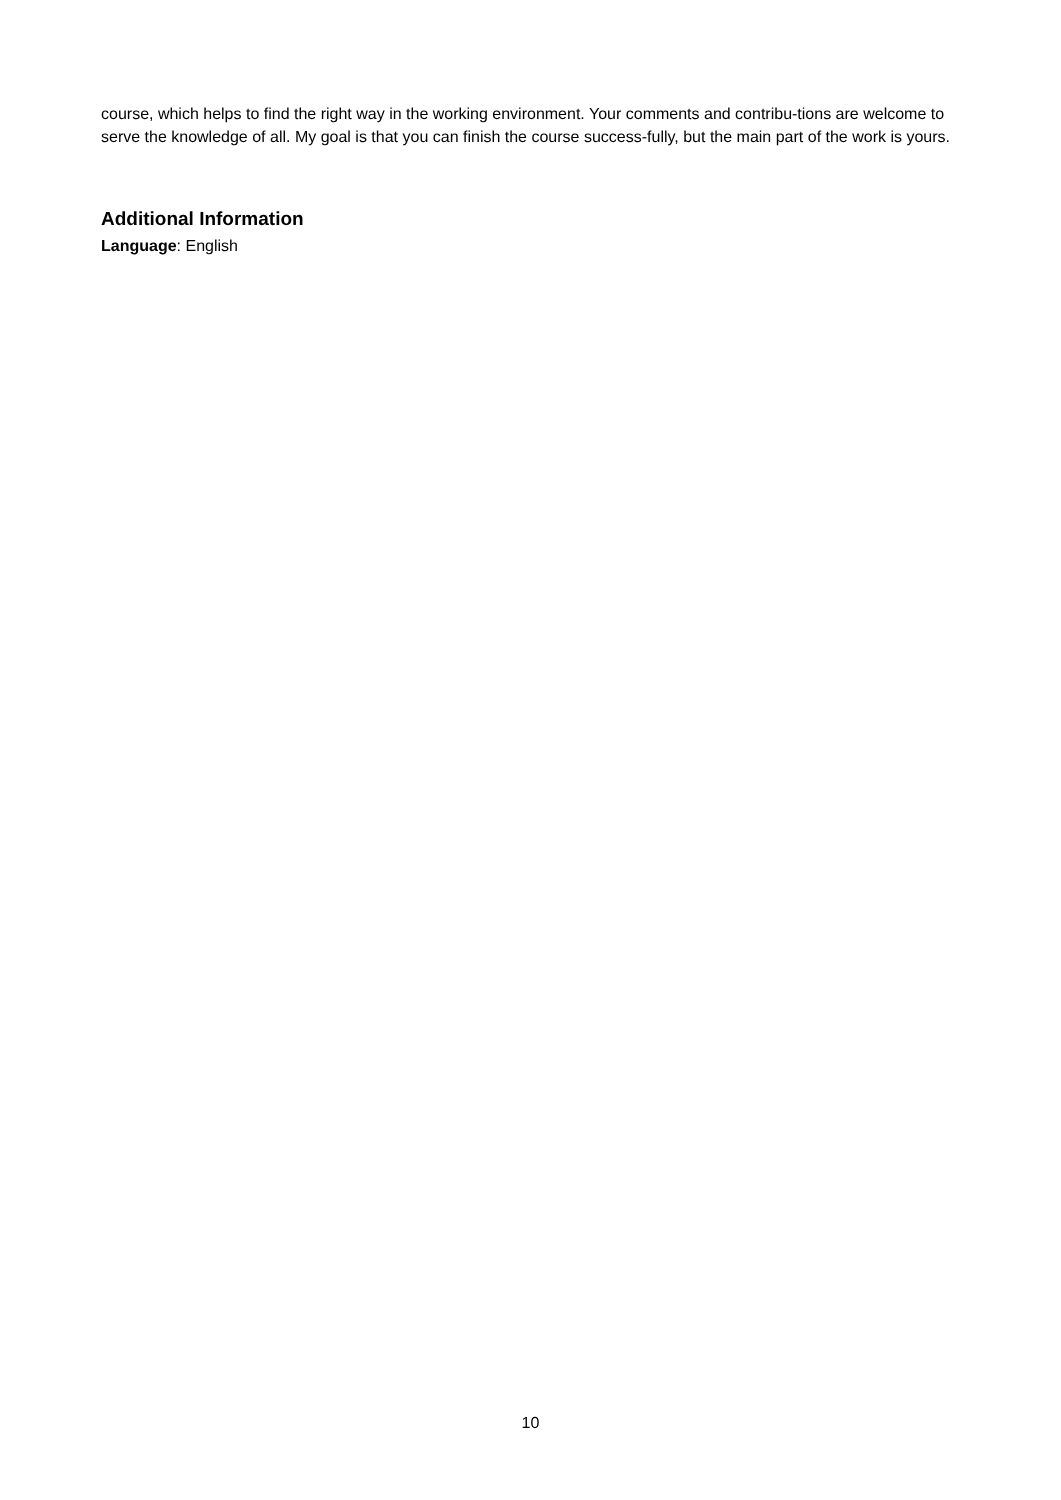course, which helps to find the right way in the working environment. Your comments and contribu-tions are welcome to serve the knowledge of all. My goal is that you can finish the course success-fully, but the main part of the work is yours.
Additional Information
Language: English
10